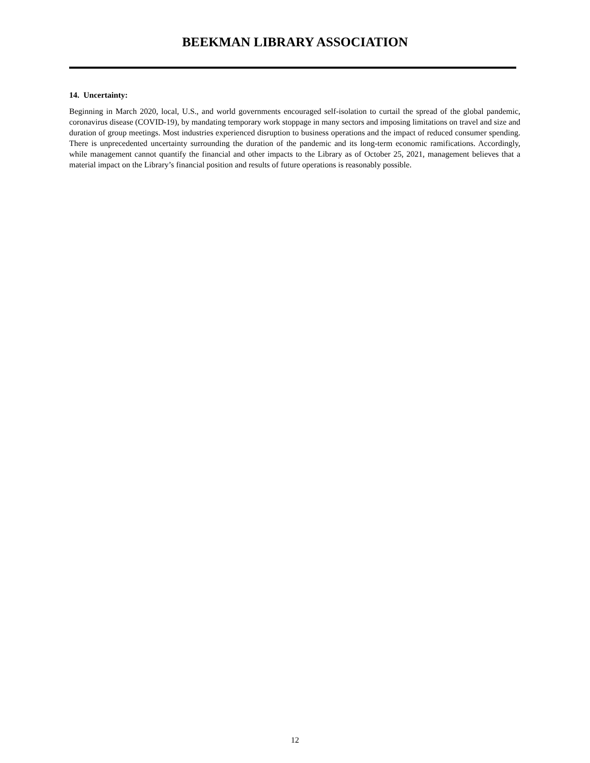BEEKMAN LIBRARY ASSOCIATION
14. Uncertainty:
Beginning in March 2020, local, U.S., and world governments encouraged self-isolation to curtail the spread of the global pandemic, coronavirus disease (COVID-19), by mandating temporary work stoppage in many sectors and imposing limitations on travel and size and duration of group meetings. Most industries experienced disruption to business operations and the impact of reduced consumer spending. There is unprecedented uncertainty surrounding the duration of the pandemic and its long-term economic ramifications. Accordingly, while management cannot quantify the financial and other impacts to the Library as of October 25, 2021, management believes that a material impact on the Library’s financial position and results of future operations is reasonably possible.
12